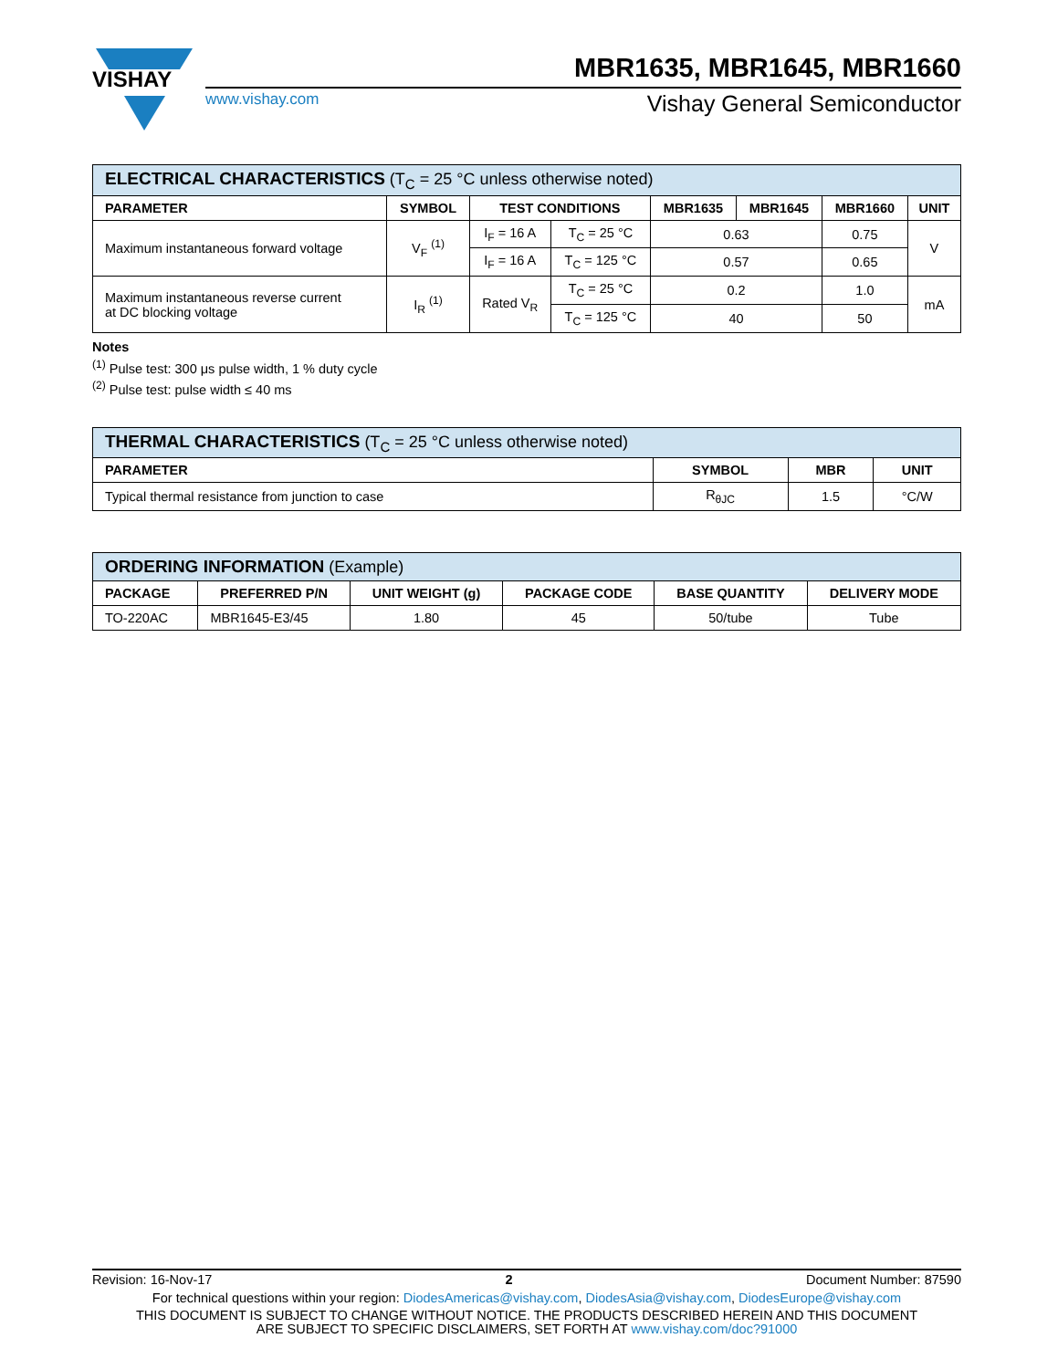VISHAY
MBR1635, MBR1645, MBR1660
www.vishay.com Vishay General Semiconductor
| ELECTRICAL CHARACTERISTICS (T<sub>C</sub> = 25 °C unless otherwise noted) | | | | | | | |
| --- | --- | --- | --- | --- | --- | --- | --- |
| PARAMETER | SYMBOL | TEST CONDITIONS | | MBR1635 | MBR1645 | MBR1660 | UNIT |
| Maximum instantaneous forward voltage | V<sub>F</sub> <sup>(1)</sup> | I<sub>F</sub> = 16 A | T<sub>C</sub> = 25 °C | 0.63 | | 0.75 | V |
| | | I<sub>F</sub> = 16 A | T<sub>C</sub> = 125 °C | 0.57 | | 0.65 | |
| Maximum instantaneous reverse current at DC blocking voltage | I<sub>R</sub> <sup>(1)</sup> | Rated V<sub>R</sub> | T<sub>C</sub> = 25 °C | 0.2 | | 1.0 | mA |
| | | | T<sub>C</sub> = 125 °C | 40 | | 50 | |
Notes
<sup>(1)</sup> Pulse test: 300 μs pulse width, 1 % duty cycle
<sup>(2)</sup> Pulse test: pulse width ≤ 40 ms
| THERMAL CHARACTERISTICS (T<sub>C</sub> = 25 °C unless otherwise noted) | | | |
| --- | --- | --- | --- |
| PARAMETER | SYMBOL | MBR | UNIT |
| Typical thermal resistance from junction to case | R<sub>θJC</sub> | 1.5 | °C/W |
| ORDERING INFORMATION (Example) | | | | | |
| --- | --- | --- | --- | --- | --- |
| PACKAGE | PREFERRED P/N | UNIT WEIGHT (g) | PACKAGE CODE | BASE QUANTITY | DELIVERY MODE |
| TO-220AC | MBR1645-E3/45 | 1.80 | 45 | 50/tube | Tube |
Revision: 16-Nov-17 2 Document Number: 87590
For technical questions within your region: DiodesAmericas@vishay.com, DiodesAsia@vishay.com, DiodesEurope@vishay.com
THIS DOCUMENT IS SUBJECT TO CHANGE WITHOUT NOTICE. THE PRODUCTS DESCRIBED HEREIN AND THIS DOCUMENT
ARE SUBJECT TO SPECIFIC DISCLAIMERS, SET FORTH AT www.vishay.com/doc?91000